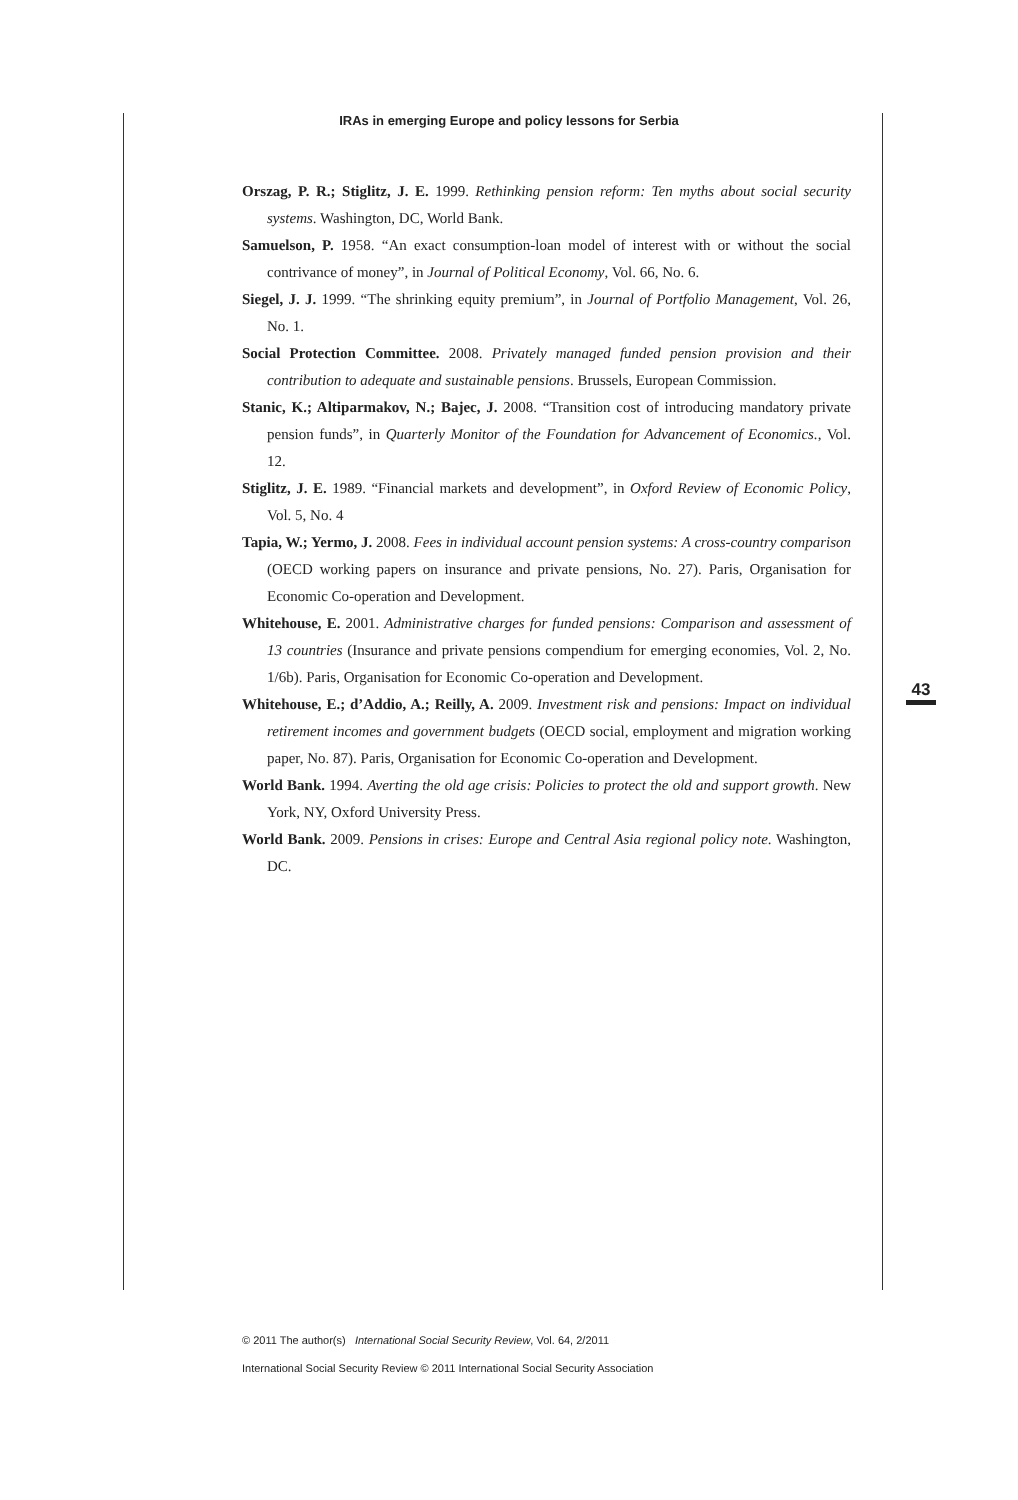IRAs in emerging Europe and policy lessons for Serbia
Orszag, P. R.; Stiglitz, J. E. 1999. Rethinking pension reform: Ten myths about social security systems. Washington, DC, World Bank.
Samuelson, P. 1958. “An exact consumption-loan model of interest with or without the social contrivance of money”, in Journal of Political Economy, Vol. 66, No. 6.
Siegel, J. J. 1999. “The shrinking equity premium”, in Journal of Portfolio Management, Vol. 26, No. 1.
Social Protection Committee. 2008. Privately managed funded pension provision and their contribution to adequate and sustainable pensions. Brussels, European Commission.
Stanic, K.; Altiparmakov, N.; Bajec, J. 2008. “Transition cost of introducing mandatory private pension funds”, in Quarterly Monitor of the Foundation for Advancement of Economics., Vol. 12.
Stiglitz, J. E. 1989. “Financial markets and development”, in Oxford Review of Economic Policy, Vol. 5, No. 4
Tapia, W.; Yermo, J. 2008. Fees in individual account pension systems: A cross-country comparison (OECD working papers on insurance and private pensions, No. 27). Paris, Organisation for Economic Co-operation and Development.
Whitehouse, E. 2001. Administrative charges for funded pensions: Comparison and assessment of 13 countries (Insurance and private pensions compendium for emerging economies, Vol. 2, No. 1/6b). Paris, Organisation for Economic Co-operation and Development.
Whitehouse, E.; d’Addio, A.; Reilly, A. 2009. Investment risk and pensions: Impact on individual retirement incomes and government budgets (OECD social, employment and migration working paper, No. 87). Paris, Organisation for Economic Co-operation and Development.
World Bank. 1994. Averting the old age crisis: Policies to protect the old and support growth. New York, NY, Oxford University Press.
World Bank. 2009. Pensions in crises: Europe and Central Asia regional policy note. Washington, DC.
43
© 2011 The author(s) International Social Security Review, Vol. 64, 2/2011
International Social Security Review © 2011 International Social Security Association